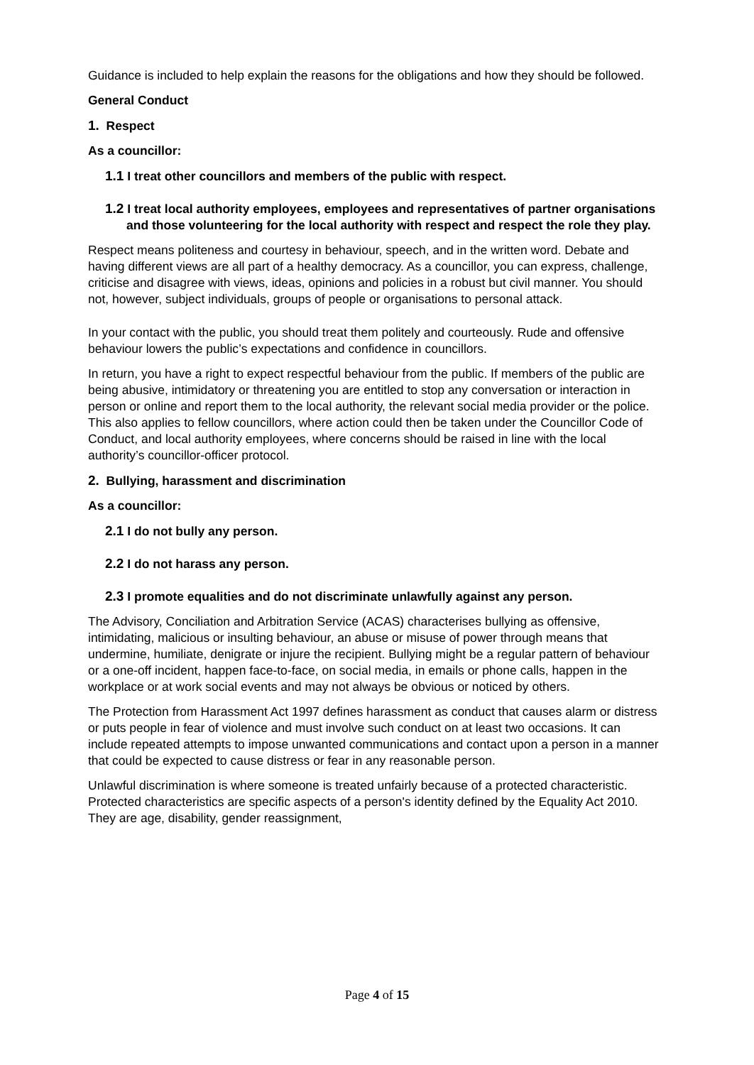Guidance is included to help explain the reasons for the obligations and how they should be followed.
General Conduct
1. Respect
As a councillor:
1.1 I treat other councillors and members of the public with respect.
1.2 I treat local authority employees, employees and representatives of partner organisations and those volunteering for the local authority with respect and respect the role they play.
Respect means politeness and courtesy in behaviour, speech, and in the written word. Debate and having different views are all part of a healthy democracy. As a councillor, you can express, challenge, criticise and disagree with views, ideas, opinions and policies in a robust but civil manner. You should not, however, subject individuals, groups of people or organisations to personal attack.
In your contact with the public, you should treat them politely and courteously. Rude and offensive behaviour lowers the public’s expectations and confidence in councillors.
In return, you have a right to expect respectful behaviour from the public. If members of the public are being abusive, intimidatory or threatening you are entitled to stop any conversation or interaction in person or online and report them to the local authority, the relevant social media provider or the police. This also applies to fellow councillors, where action could then be taken under the Councillor Code of Conduct, and local authority employees, where concerns should be raised in line with the local authority’s councillor-officer protocol.
2. Bullying, harassment and discrimination
As a councillor:
2.1 I do not bully any person.
2.2 I do not harass any person.
2.3 I promote equalities and do not discriminate unlawfully against any person.
The Advisory, Conciliation and Arbitration Service (ACAS) characterises bullying as offensive, intimidating, malicious or insulting behaviour, an abuse or misuse of power through means that undermine, humiliate, denigrate or injure the recipient. Bullying might be a regular pattern of behaviour or a one-off incident, happen face-to-face, on social media, in emails or phone calls, happen in the workplace or at work social events and may not always be obvious or noticed by others.
The Protection from Harassment Act 1997 defines harassment as conduct that causes alarm or distress or puts people in fear of violence and must involve such conduct on at least two occasions. It can include repeated attempts to impose unwanted communications and contact upon a person in a manner that could be expected to cause distress or fear in any reasonable person.
Unlawful discrimination is where someone is treated unfairly because of a protected characteristic. Protected characteristics are specific aspects of a person's identity defined by the Equality Act 2010. They are age, disability, gender reassignment,
Page 4 of 15